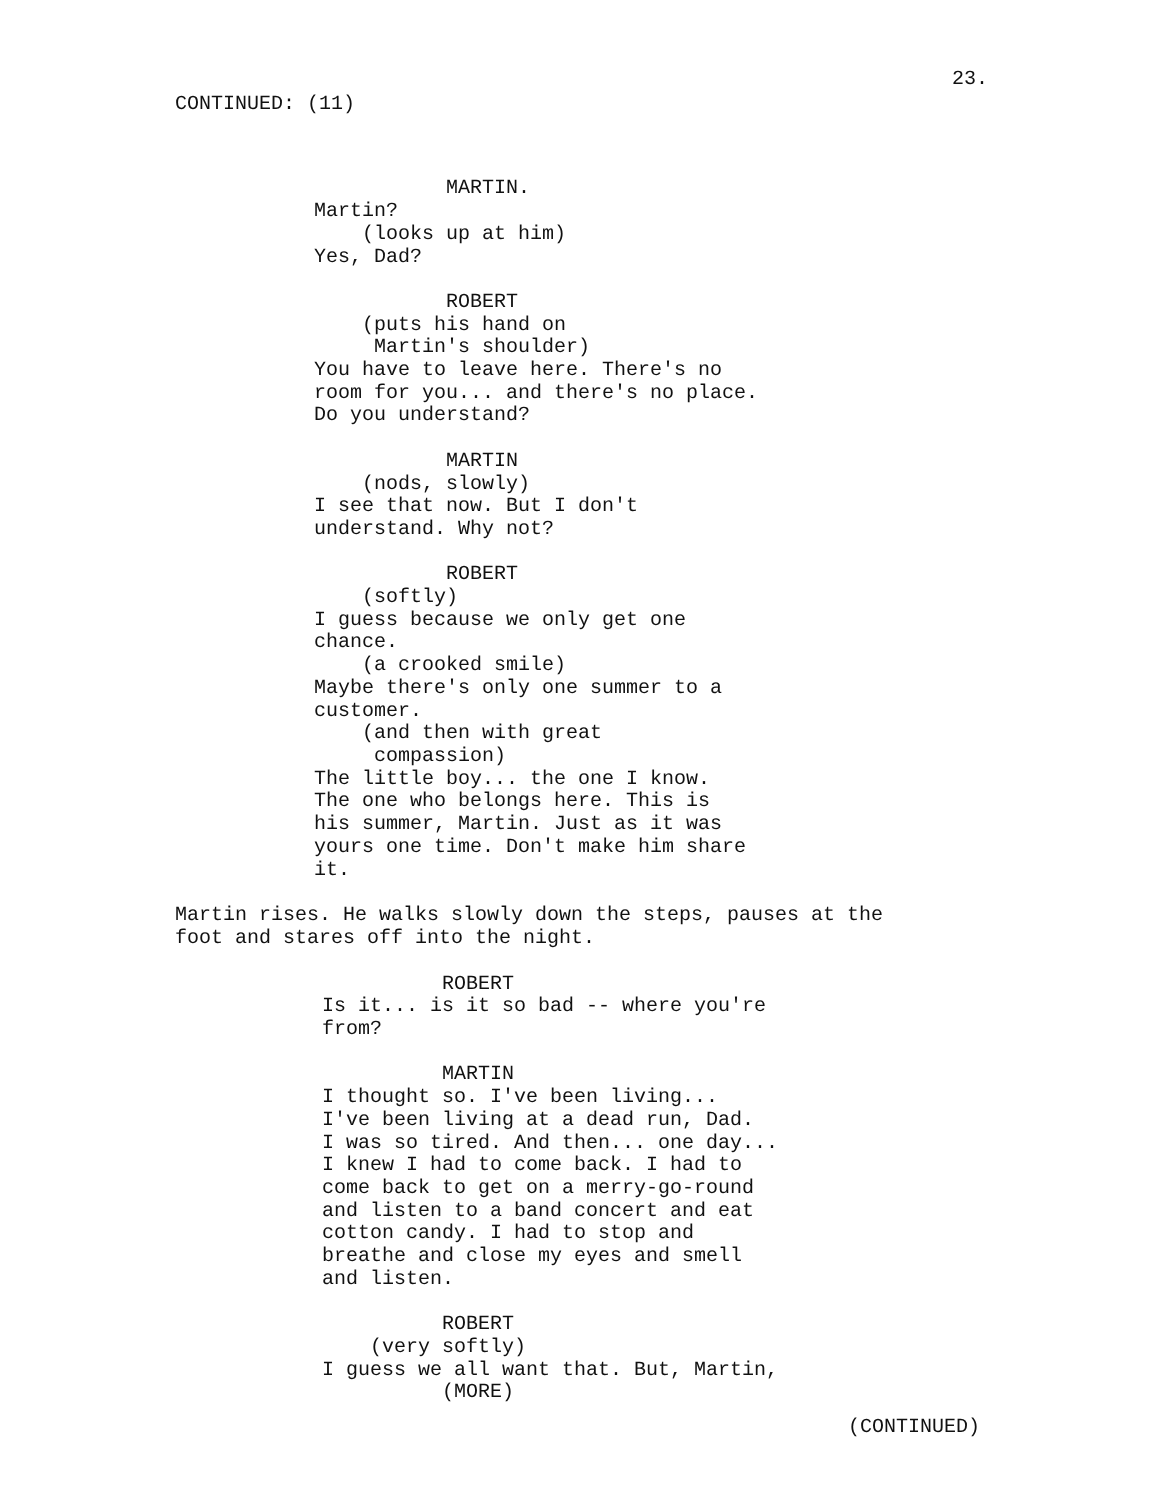23.
CONTINUED: (11)
MARTIN. Martin? (looks up at him) Yes, Dad? ROBERT (puts his hand on Martin's shoulder) You have to leave here. There's no room for you... and there's no place. Do you understand? MARTIN (nods, slowly) I see that now. But I don't understand. Why not? ROBERT (softly) I guess because we only get one chance. (a crooked smile) Maybe there's only one summer to a customer. (and then with great compassion) The little boy... the one I know. The one who belongs here. This is his summer, Martin. Just as it was yours one time. Don't make him share it.
Martin rises. He walks slowly down the steps, pauses at the foot and stares off into the night.
ROBERT Is it... is it so bad -- where you're from? MARTIN I thought so. I've been living... I've been living at a dead run, Dad. I was so tired. And then... one day... I knew I had to come back. I had to come back to get on a merry-go-round and listen to a band concert and eat cotton candy. I had to stop and breathe and close my eyes and smell and listen. ROBERT (very softly) I guess we all want that. But, Martin, (MORE)
(CONTINUED)